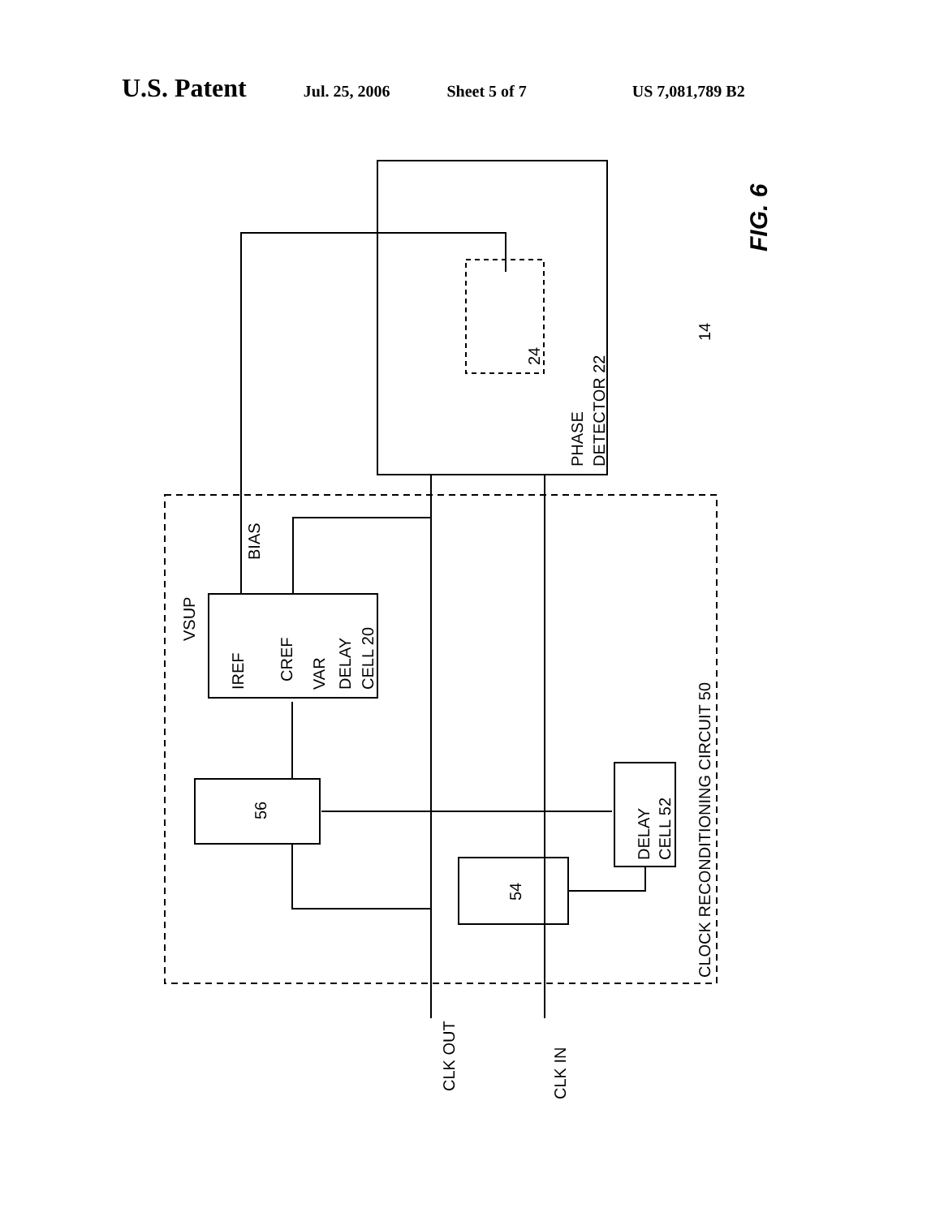U.S. Patent Jul. 25, 2006 Sheet 5 of 7 US 7,081,789 B2
BIAS
VAR
DELAY
CELL 20
PHASE
DETECTOR 22
DELAY
CELL 52
CLOCK RECONDITIONING CIRCUIT 50
56
54
24
CLK OUT
CLK IN
VSUP
IREF
CREF
14
FIG. 6